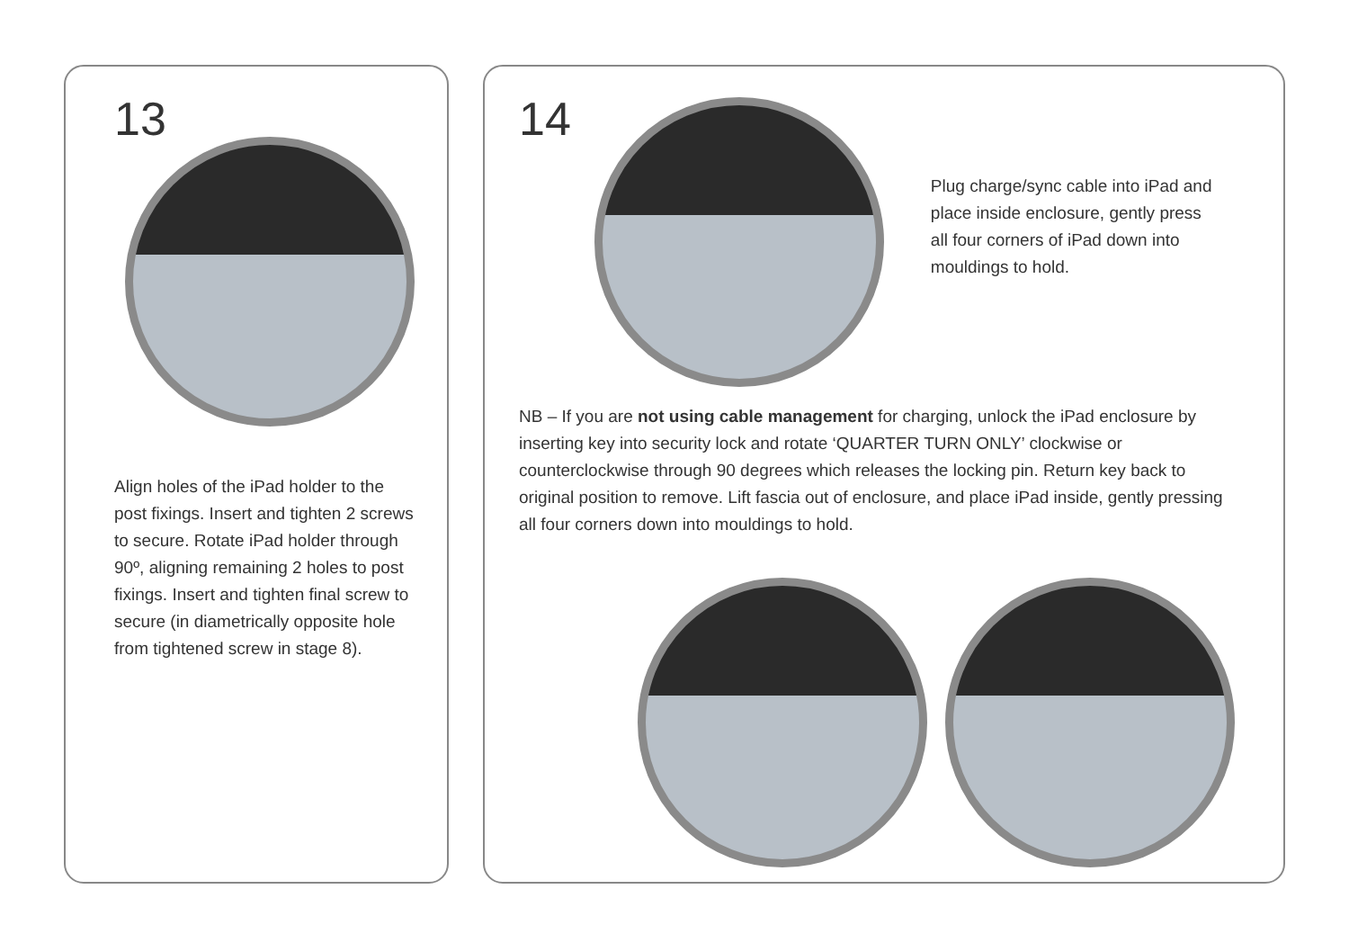13
Align holes of the iPad holder to the post fixings. Insert and tighten 2 screws to secure. Rotate iPad holder through 90º, aligning remaining 2 holes to post fixings. Insert and tighten final screw to secure (in diametrically opposite hole from tightened screw in stage 8).
14
Plug charge/sync cable into iPad and place inside enclosure, gently press all four corners of iPad down into mouldings to hold.
NB – If you are not using cable management for charging, unlock the iPad enclosure by inserting key into security lock and rotate ‘QUARTER TURN ONLY’ clockwise or counterclockwise through 90 degrees which releases the locking pin. Return key back to original position to remove. Lift fascia out of enclosure, and place iPad inside, gently pressing all four corners down into mouldings to hold.